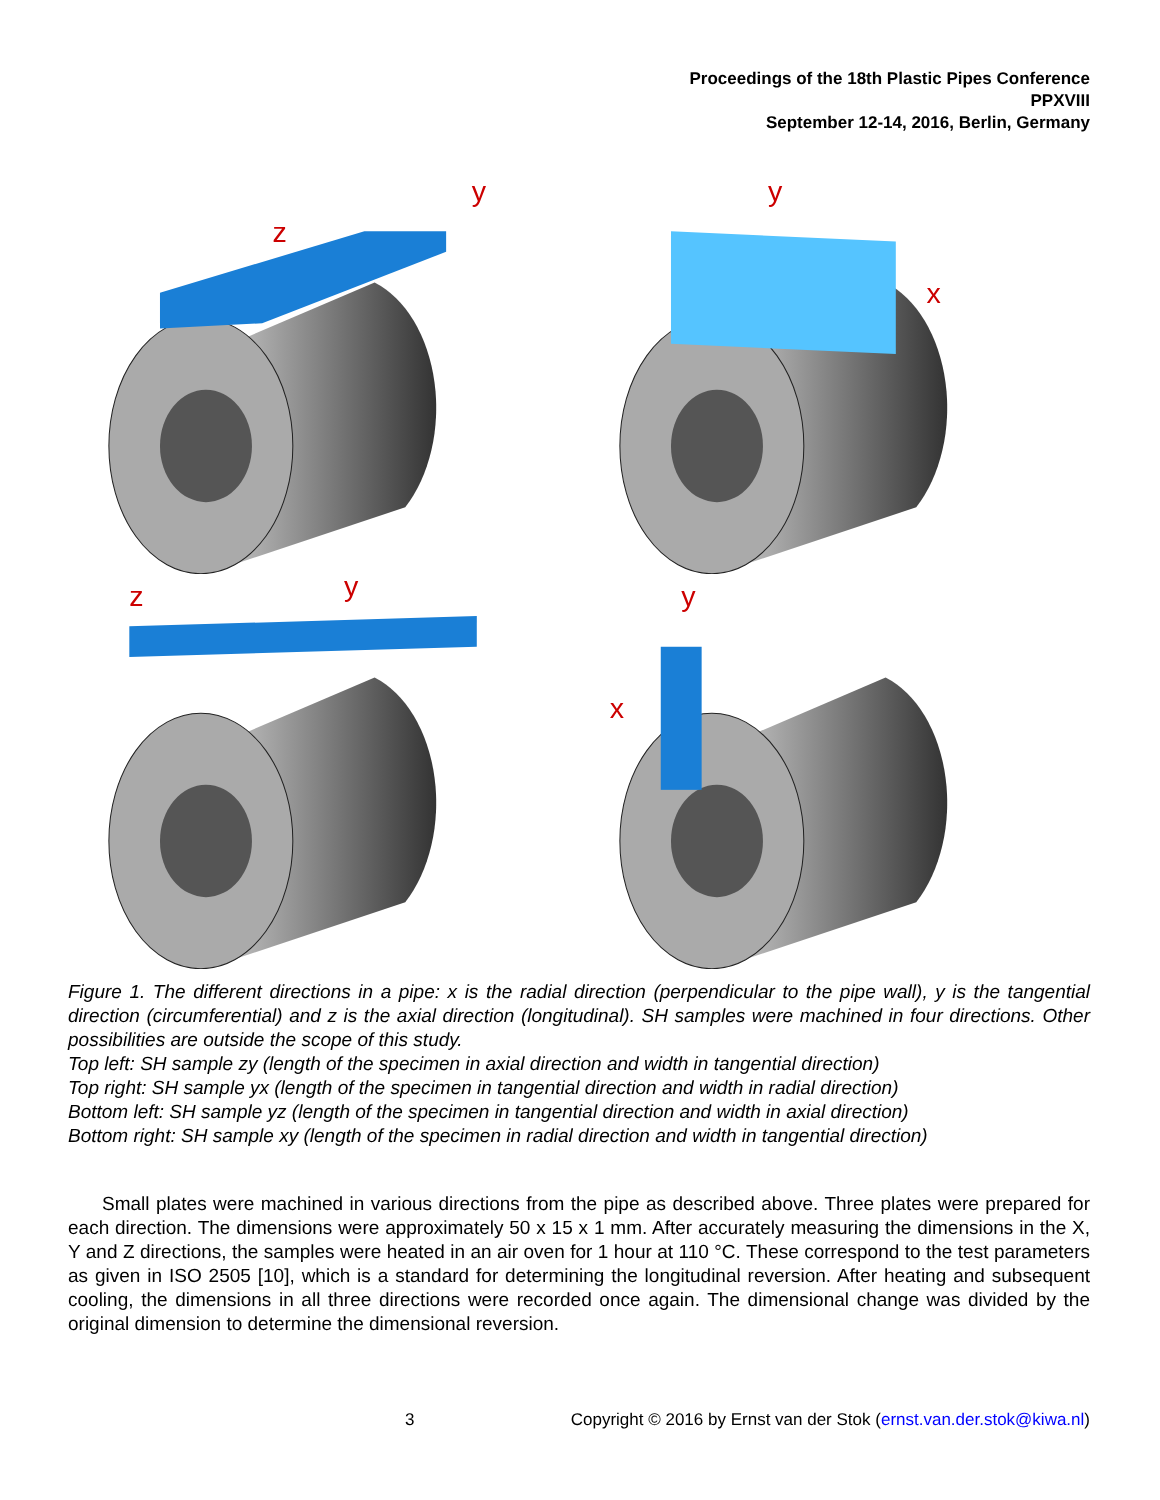Proceedings of the 18th Plastic Pipes Conference
PPXVIII
September 12-14, 2016, Berlin, Germany
z
y
y
x
z
y
y
x
Figure 1. The different directions in a pipe: x is the radial direction (perpendicular to the pipe wall), y is the tangential direction (circumferential) and z is the axial direction (longitudinal). SH samples were machined in four directions. Other possibilities are outside the scope of this study.
Top left: SH sample zy (length of the specimen in axial direction and width in tangential direction)
Top right: SH sample yx (length of the specimen in tangential direction and width in radial direction)
Bottom left: SH sample yz (length of the specimen in tangential direction and width in axial direction)
Bottom right: SH sample xy (length of the specimen in radial direction and width in tangential direction)
Small plates were machined in various directions from the pipe as described above. Three plates were prepared for each direction. The dimensions were approximately 50 x 15 x 1 mm. After accurately measuring the dimensions in the X, Y and Z directions, the samples were heated in an air oven for 1 hour at 110 °C. These correspond to the test parameters as given in ISO 2505 [10], which is a standard for determining the longitudinal reversion. After heating and subsequent cooling, the dimensions in all three directions were recorded once again. The dimensional change was divided by the original dimension to determine the dimensional reversion.
3
Copyright © 2016 by Ernst van der Stok (ernst.van.der.stok@kiwa.nl)